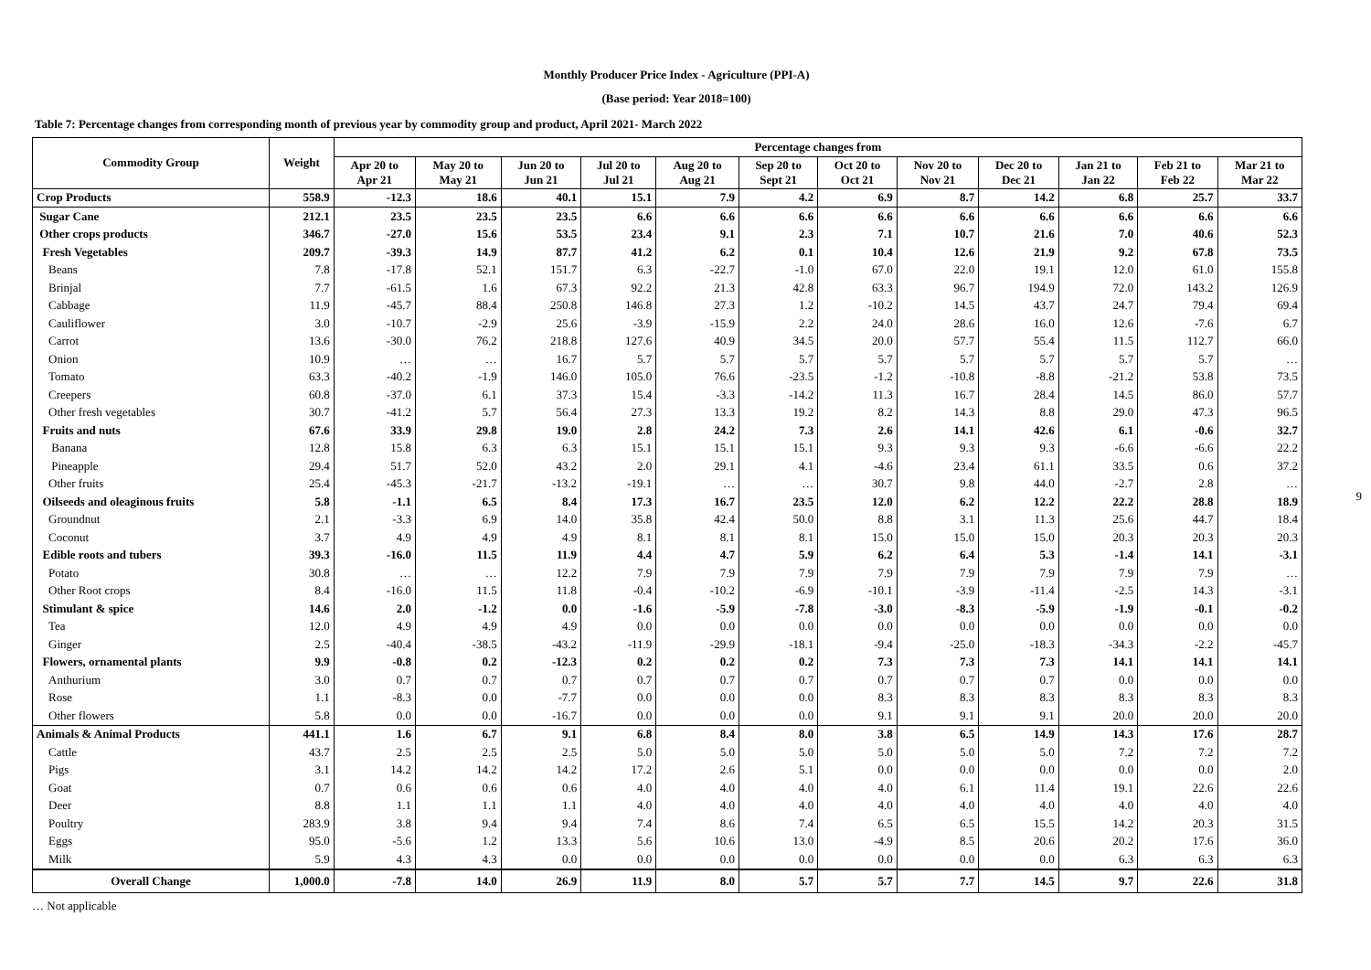Monthly Producer Price Index - Agriculture (PPI-A)
(Base period: Year 2018=100)
Table 7: Percentage changes from corresponding month of previous year by commodity group and product, April 2021- March 2022
| Commodity Group | Weight | Percentage changes from | | | | | | | | | | | |
| --- | --- | --- | --- | --- | --- | --- | --- | --- | --- | --- | --- | --- | --- |
| | | Apr 20 to Apr 21 | May 20 to May 21 | Jun 20 to Jun 21 | Jul 20 to Jul 21 | Aug 20 to Aug 21 | Sep 20 to Sept 21 | Oct 20 to Oct 21 | Nov 20 to Nov 21 | Dec 20 to Dec 21 | Jan 21 to Jan 22 | Feb 21 to Feb 22 | Mar 21 to Mar 22 |
| Crop Products | 558.9 | -12.3 | 18.6 | 40.1 | 15.1 | 7.9 | 4.2 | 6.9 | 8.7 | 14.2 | 6.8 | 25.7 | 33.7 |
| Sugar Cane | 212.1 | 23.5 | 23.5 | 23.5 | 6.6 | 6.6 | 6.6 | 6.6 | 6.6 | 6.6 | 6.6 | 6.6 | 6.6 |
| Other crops products | 346.7 | -27.0 | 15.6 | 53.5 | 23.4 | 9.1 | 2.3 | 7.1 | 10.7 | 21.6 | 7.0 | 40.6 | 52.3 |
| Fresh Vegetables | 209.7 | -39.3 | 14.9 | 87.7 | 41.2 | 6.2 | 0.1 | 10.4 | 12.6 | 21.9 | 9.2 | 67.8 | 73.5 |
| Beans | 7.8 | -17.8 | 52.1 | 151.7 | 6.3 | -22.7 | -1.0 | 67.0 | 22.0 | 19.1 | 12.0 | 61.0 | 155.8 |
| Brinjal | 7.7 | -61.5 | 1.6 | 67.3 | 92.2 | 21.3 | 42.8 | 63.3 | 96.7 | 194.9 | 72.0 | 143.2 | 126.9 |
| Cabbage | 11.9 | -45.7 | 88.4 | 250.8 | 146.8 | 27.3 | 1.2 | -10.2 | 14.5 | 43.7 | 24.7 | 79.4 | 69.4 |
| Cauliflower | 3.0 | -10.7 | -2.9 | 25.6 | -3.9 | -15.9 | 2.2 | 24.0 | 28.6 | 16.0 | 12.6 | -7.6 | 6.7 |
| Carrot | 13.6 | -30.0 | 76.2 | 218.8 | 127.6 | 40.9 | 34.5 | 20.0 | 57.7 | 55.4 | 11.5 | 112.7 | 66.0 |
| Onion | 10.9 | … | … | 16.7 | 5.7 | 5.7 | 5.7 | 5.7 | 5.7 | 5.7 | 5.7 | 5.7 | … |
| Tomato | 63.3 | -40.2 | -1.9 | 146.0 | 105.0 | 76.6 | -23.5 | -1.2 | -10.8 | -8.8 | -21.2 | 53.8 | 73.5 |
| Creepers | 60.8 | -37.0 | 6.1 | 37.3 | 15.4 | -3.3 | -14.2 | 11.3 | 16.7 | 28.4 | 14.5 | 86.0 | 57.7 |
| Other fresh vegetables | 30.7 | -41.2 | 5.7 | 56.4 | 27.3 | 13.3 | 19.2 | 8.2 | 14.3 | 8.8 | 29.0 | 47.3 | 96.5 |
| Fruits and nuts | 67.6 | 33.9 | 29.8 | 19.0 | 2.8 | 24.2 | 7.3 | 2.6 | 14.1 | 42.6 | 6.1 | -0.6 | 32.7 |
| Banana | 12.8 | 15.8 | 6.3 | 6.3 | 15.1 | 15.1 | 15.1 | 9.3 | 9.3 | 9.3 | -6.6 | -6.6 | 22.2 |
| Pineapple | 29.4 | 51.7 | 52.0 | 43.2 | 2.0 | 29.1 | 4.1 | -4.6 | 23.4 | 61.1 | 33.5 | 0.6 | 37.2 |
| Other fruits | 25.4 | -45.3 | -21.7 | -13.2 | -19.1 | … | … | 30.7 | 9.8 | 44.0 | -2.7 | 2.8 | … |
| Oilseeds and oleaginous fruits | 5.8 | -1.1 | 6.5 | 8.4 | 17.3 | 16.7 | 23.5 | 12.0 | 6.2 | 12.2 | 22.2 | 28.8 | 18.9 |
| Groundnut | 2.1 | -3.3 | 6.9 | 14.0 | 35.8 | 42.4 | 50.0 | 8.8 | 3.1 | 11.3 | 25.6 | 44.7 | 18.4 |
| Coconut | 3.7 | 4.9 | 4.9 | 4.9 | 8.1 | 8.1 | 8.1 | 15.0 | 15.0 | 15.0 | 20.3 | 20.3 | 20.3 |
| Edible roots and tubers | 39.3 | -16.0 | 11.5 | 11.9 | 4.4 | 4.7 | 5.9 | 6.2 | 6.4 | 5.3 | -1.4 | 14.1 | -3.1 |
| Potato | 30.8 | … | … | 12.2 | 7.9 | 7.9 | 7.9 | 7.9 | 7.9 | 7.9 | 7.9 | 7.9 | … |
| Other Root crops | 8.4 | -16.0 | 11.5 | 11.8 | -0.4 | -10.2 | -6.9 | -10.1 | -3.9 | -11.4 | -2.5 | 14.3 | -3.1 |
| Stimulant & spice | 14.6 | 2.0 | -1.2 | 0.0 | -1.6 | -5.9 | -7.8 | -3.0 | -8.3 | -5.9 | -1.9 | -0.1 | -0.2 |
| Tea | 12.0 | 4.9 | 4.9 | 4.9 | 0.0 | 0.0 | 0.0 | 0.0 | 0.0 | 0.0 | 0.0 | 0.0 | 0.0 |
| Ginger | 2.5 | -40.4 | -38.5 | -43.2 | -11.9 | -29.9 | -18.1 | -9.4 | -25.0 | -18.3 | -34.3 | -2.2 | -45.7 |
| Flowers, ornamental plants | 9.9 | -0.8 | 0.2 | -12.3 | 0.2 | 0.2 | 0.2 | 7.3 | 7.3 | 7.3 | 14.1 | 14.1 | 14.1 |
| Anthurium | 3.0 | 0.7 | 0.7 | 0.7 | 0.7 | 0.7 | 0.7 | 0.7 | 0.7 | 0.7 | 0.0 | 0.0 | 0.0 |
| Rose | 1.1 | -8.3 | 0.0 | -7.7 | 0.0 | 0.0 | 0.0 | 8.3 | 8.3 | 8.3 | 8.3 | 8.3 | 8.3 |
| Other flowers | 5.8 | 0.0 | 0.0 | -16.7 | 0.0 | 0.0 | 0.0 | 9.1 | 9.1 | 9.1 | 20.0 | 20.0 | 20.0 |
| Animals & Animal Products | 441.1 | 1.6 | 6.7 | 9.1 | 6.8 | 8.4 | 8.0 | 3.8 | 6.5 | 14.9 | 14.3 | 17.6 | 28.7 |
| Cattle | 43.7 | 2.5 | 2.5 | 2.5 | 5.0 | 5.0 | 5.0 | 5.0 | 5.0 | 5.0 | 7.2 | 7.2 | 7.2 |
| Pigs | 3.1 | 14.2 | 14.2 | 14.2 | 17.2 | 2.6 | 5.1 | 0.0 | 0.0 | 0.0 | 0.0 | 0.0 | 2.0 |
| Goat | 0.7 | 0.6 | 0.6 | 0.6 | 4.0 | 4.0 | 4.0 | 4.0 | 6.1 | 11.4 | 19.1 | 22.6 | 22.6 |
| Deer | 8.8 | 1.1 | 1.1 | 1.1 | 4.0 | 4.0 | 4.0 | 4.0 | 4.0 | 4.0 | 4.0 | 4.0 | 4.0 |
| Poultry | 283.9 | 3.8 | 9.4 | 9.4 | 7.4 | 8.6 | 7.4 | 6.5 | 6.5 | 15.5 | 14.2 | 20.3 | 31.5 |
| Eggs | 95.0 | -5.6 | 1.2 | 13.3 | 5.6 | 10.6 | 13.0 | -4.9 | 8.5 | 20.6 | 20.2 | 17.6 | 36.0 |
| Milk | 5.9 | 4.3 | 4.3 | 0.0 | 0.0 | 0.0 | 0.0 | 0.0 | 0.0 | 0.0 | 6.3 | 6.3 | 6.3 |
| Overall Change | 1,000.0 | -7.8 | 14.0 | 26.9 | 11.9 | 8.0 | 5.7 | 5.7 | 7.7 | 14.5 | 9.7 | 22.6 | 31.8 |
… Not applicable
9